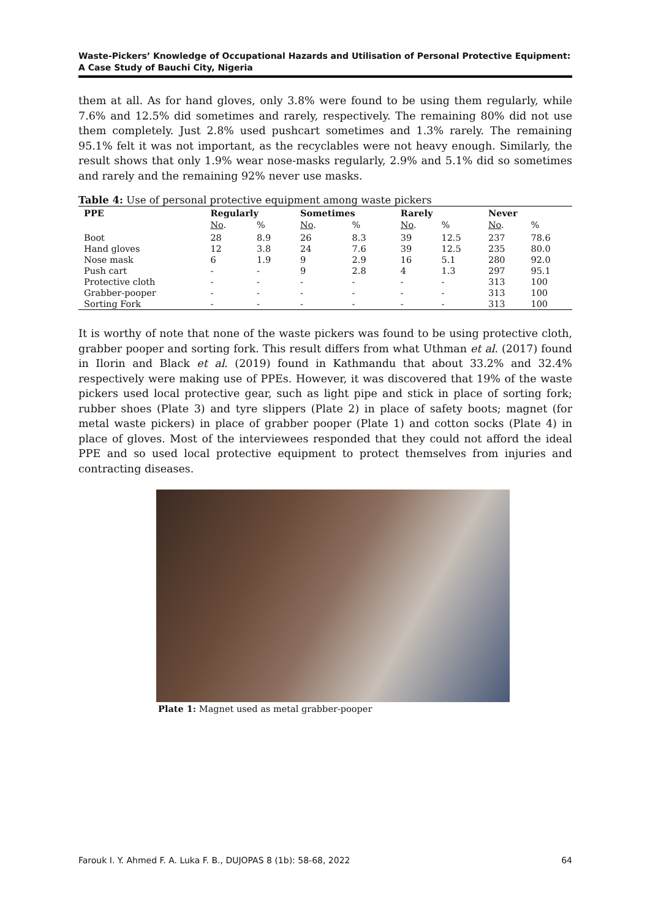Waste-Pickers’ Knowledge of Occupational Hazards and Utilisation of Personal Protective Equipment: A Case Study of Bauchi City, Nigeria
them at all. As for hand gloves, only 3.8% were found to be using them regularly, while 7.6% and 12.5% did sometimes and rarely, respectively. The remaining 80% did not use them completely. Just 2.8% used pushcart sometimes and 1.3% rarely. The remaining 95.1% felt it was not important, as the recyclables were not heavy enough. Similarly, the result shows that only 1.9% wear nose-masks regularly, 2.9% and 5.1% did so sometimes and rarely and the remaining 92% never use masks.
Table 4: Use of personal protective equipment among waste pickers
| PPE | Regularly | | Sometimes | | Rarely | | Never | |
| --- | --- | --- | --- | --- | --- | --- | --- | --- |
| | No . | % | No . | % | No . | % | No . | % |
| Boot | 28 | 8.9 | 26 | 8.3 | 39 | 12.5 | 237 | 78.6 |
| Hand gloves | 12 | 3.8 | 24 | 7.6 | 39 | 12.5 | 235 | 80.0 |
| Nose mask | 6 | 1.9 | 9 | 2.9 | 16 | 5.1 | 280 | 92.0 |
| Push cart | - | - | 9 | 2.8 | 4 | 1.3 | 297 | 95.1 |
| Protective cloth | - | - | - | - | - | - | 313 | 100 |
| Grabber-pooper | - | - | - | - | - | - | 313 | 100 |
| Sorting Fork | - | - | - | - | - | - | 313 | 100 |
It is worthy of note that none of the waste pickers was found to be using protective cloth, grabber pooper and sorting fork. This result differs from what Uthman et al. (2017) found in Ilorin and Black et al. (2019) found in Kathmandu that about 33.2% and 32.4% respectively were making use of PPEs. However, it was discovered that 19% of the waste pickers used local protective gear, such as light pipe and stick in place of sorting fork; rubber shoes (Plate 3) and tyre slippers (Plate 2) in place of safety boots; magnet (for metal waste pickers) in place of grabber pooper (Plate 1) and cotton socks (Plate 4) in place of gloves. Most of the interviewees responded that they could not afford the ideal PPE and so used local protective equipment to protect themselves from injuries and contracting diseases.
Plate 1: Magnet used as metal grabber-pooper
Farouk I. Y. Ahmed F. A. Luka F. B., DUJOPAS 8 (1b): 58-68, 2022 64